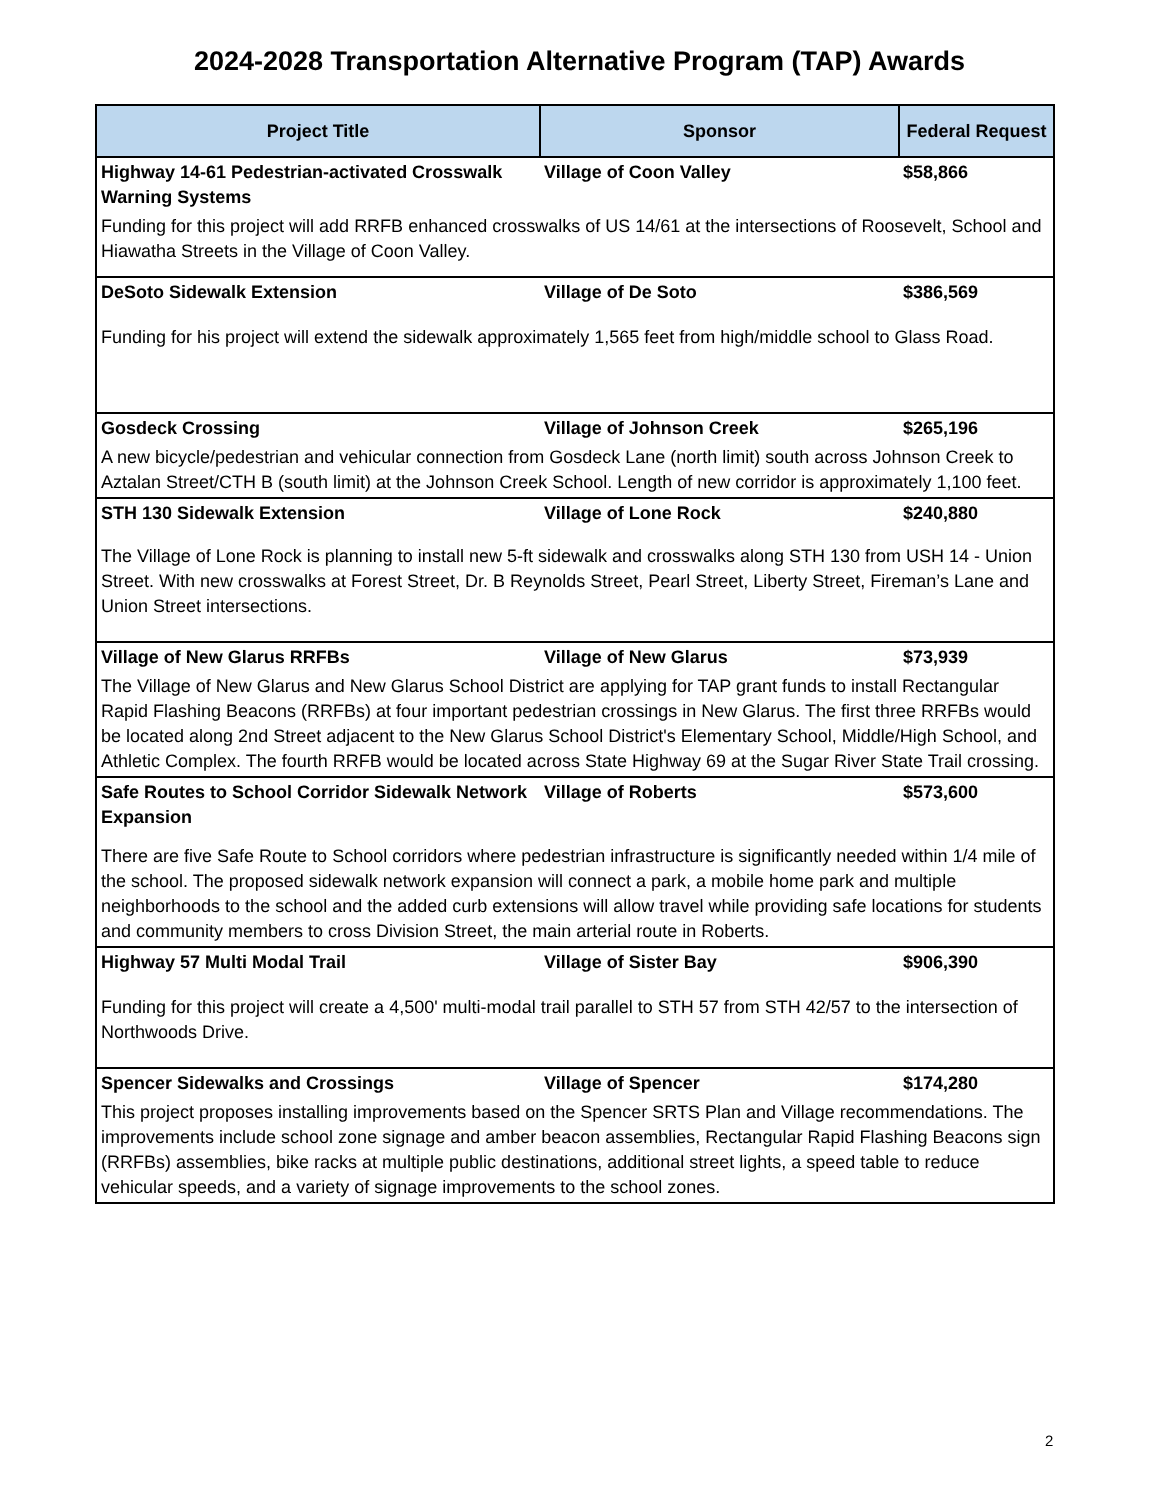2024-2028 Transportation Alternative Program (TAP) Awards
| Project Title | Sponsor | Federal Request |
| --- | --- | --- |
| Highway 14-61 Pedestrian-activated Crosswalk Warning Systems | Village of Coon Valley | $58,866 |
| Funding for this project will add RRFB enhanced crosswalks of US 14/61 at the intersections of Roosevelt, School and Hiawatha Streets in the Village of Coon Valley. | | |
| DeSoto Sidewalk Extension | Village of De Soto | $386,569 |
| Funding for his project will extend the sidewalk approximately 1,565 feet from high/middle school to Glass Road. | | |
| Gosdeck Crossing | Village of Johnson Creek | $265,196 |
| A new bicycle/pedestrian and vehicular connection from Gosdeck Lane (north limit) south across Johnson Creek to Aztalan Street/CTH B (south limit) at the Johnson Creek School. Length of new corridor is approximately 1,100 feet. | | |
| STH 130 Sidewalk Extension | Village of Lone Rock | $240,880 |
| The Village of Lone Rock is planning to install new 5-ft sidewalk and crosswalks along STH 130 from USH 14 - Union Street. With new crosswalks at Forest Street, Dr. B Reynolds Street, Pearl Street, Liberty Street, Fireman’s Lane and Union Street intersections. | | |
| Village of New Glarus RRFBs | Village of New Glarus | $73,939 |
| The Village of New Glarus and New Glarus School District are applying for TAP grant funds to install Rectangular Rapid Flashing Beacons (RRFBs) at four important pedestrian crossings in New Glarus. The first three RRFBs would be located along 2nd Street adjacent to the New Glarus School District's Elementary School, Middle/High School, and Athletic Complex. The fourth RRFB would be located across State Highway 69 at the Sugar River State Trail crossing. | | |
| Safe Routes to School Corridor Sidewalk Network Expansion | Village of Roberts | $573,600 |
| There are five Safe Route to School corridors where pedestrian infrastructure is significantly needed within 1/4 mile of the school. The proposed sidewalk network expansion will connect a park, a mobile home park and multiple neighborhoods to the school and the added curb extensions will allow travel while providing safe locations for students and community members to cross Division Street, the main arterial route in Roberts. | | |
| Highway 57 Multi Modal Trail | Village of Sister Bay | $906,390 |
| Funding for this project will create a 4,500' multi-modal trail parallel to STH 57 from STH 42/57 to the intersection of Northwoods Drive. | | |
| Spencer Sidewalks and Crossings | Village of Spencer | $174,280 |
| This project proposes installing improvements based on the Spencer SRTS Plan and Village recommendations. The improvements include school zone signage and amber beacon assemblies, Rectangular Rapid Flashing Beacons sign (RRFBs) assemblies, bike racks at multiple public destinations, additional street lights, a speed table to reduce vehicular speeds, and a variety of signage improvements to the school zones. | | |
2